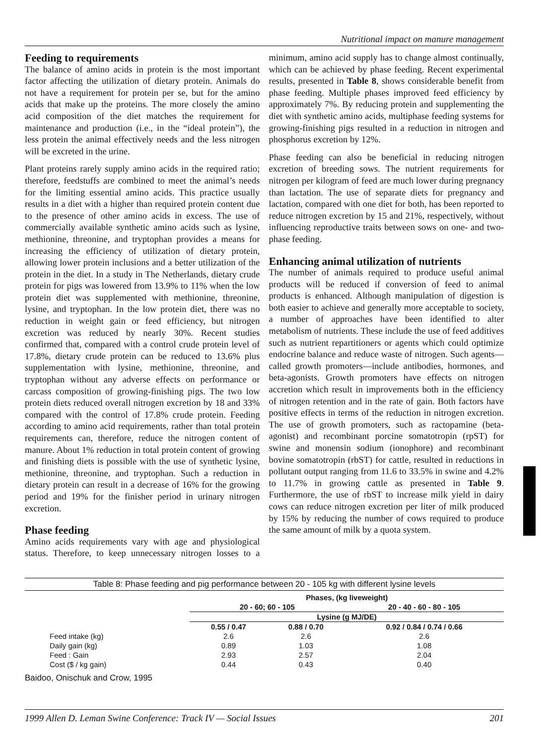Nutritional impact on manure management
Feeding to requirements
The balance of amino acids in protein is the most important factor affecting the utilization of dietary protein. Animals do not have a requirement for protein per se, but for the amino acids that make up the proteins. The more closely the amino acid composition of the diet matches the requirement for maintenance and production (i.e., in the “ideal protein”), the less protein the animal effectively needs and the less nitrogen will be excreted in the urine.
Plant proteins rarely supply amino acids in the required ratio; therefore, feedstuffs are combined to meet the animal’s needs for the limiting essential amino acids. This practice usually results in a diet with a higher than required protein content due to the presence of other amino acids in excess. The use of commercially available synthetic amino acids such as lysine, methionine, threonine, and tryptophan provides a means for increasing the efficiency of utilization of dietary protein, allowing lower protein inclusions and a better utilization of the protein in the diet. In a study in The Netherlands, dietary crude protein for pigs was lowered from 13.9% to 11% when the low protein diet was supplemented with methionine, threonine, lysine, and tryptophan. In the low protein diet, there was no reduction in weight gain or feed efficiency, but nitrogen excretion was reduced by nearly 30%. Recent studies confirmed that, compared with a control crude protein level of 17.8%, dietary crude protein can be reduced to 13.6% plus supplementation with lysine, methionine, threonine, and tryptophan without any adverse effects on performance or carcass composition of growing-finishing pigs. The two low protein diets reduced overall nitrogen excretion by 18 and 33% compared with the control of 17.8% crude protein. Feeding according to amino acid requirements, rather than total protein requirements can, therefore, reduce the nitrogen content of manure. About 1% reduction in total protein content of growing and finishing diets is possible with the use of synthetic lysine, methionine, threonine, and tryptophan. Such a reduction in dietary protein can result in a decrease of 16% for the growing period and 19% for the finisher period in urinary nitrogen excretion.
Phase feeding
Amino acids requirements vary with age and physiological status. Therefore, to keep unnecessary nitrogen losses to a minimum, amino acid supply has to change almost continually, which can be achieved by phase feeding. Recent experimental results, presented in Table 8, shows considerable benefit from phase feeding. Multiple phases improved feed efficiency by approximately 7%. By reducing protein and supplementing the diet with synthetic amino acids, multiphase feeding systems for growing-finishing pigs resulted in a reduction in nitrogen and phosphorus excretion by 12%.
Phase feeding can also be beneficial in reducing nitrogen excretion of breeding sows. The nutrient requirements for nitrogen per kilogram of feed are much lower during pregnancy than lactation. The use of separate diets for pregnancy and lactation, compared with one diet for both, has been reported to reduce nitrogen excretion by 15 and 21%, respectively, without influencing reproductive traits between sows on one- and two- phase feeding.
Enhancing animal utilization of nutrients
The number of animals required to produce useful animal products will be reduced if conversion of feed to animal products is enhanced. Although manipulation of digestion is both easier to achieve and generally more acceptable to society, a number of approaches have been identified to alter metabolism of nutrients. These include the use of feed additives such as nutrient repartitioners or agents which could optimize endocrine balance and reduce waste of nitrogen. Such agents—called growth promoters—include antibodies, hormones, and beta-agonists. Growth promoters have effects on nitrogen accretion which result in improvements both in the efficiency of nitrogen retention and in the rate of gain. Both factors have positive effects in terms of the reduction in nitrogen excretion. The use of growth promoters, such as ractopamine (beta-agonist) and recombinant porcine somatotropin (rpST) for swine and monensin sodium (ionophore) and recombinant bovine somatotropin (rbST) for cattle, resulted in reductions in pollutant output ranging from 11.6 to 33.5% in swine and 4.2% to 11.7% in growing cattle as presented in Table 9. Furthermore, the use of rbST to increase milk yield in dairy cows can reduce nitrogen excretion per liter of milk produced by 15% by reducing the number of cows required to produce the same amount of milk by a quota system.
Table 8: Phase feeding and pig performance between 20 - 105 kg with different lysine levels
| | Phases, (kg liveweight) | | |
| --- | --- | --- | --- |
| | 20 - 60; 60 - 105 | | 20 - 40 - 60 - 80 - 105 |
| | Lysine (g MJ/DE) | | |
| | 0.55 / 0.47 | 0.88 / 0.70 | 0.92 / 0.84 / 0.74 / 0.66 |
| Feed intake (kg) | 2.6 | 2.6 | 2.6 |
| Daily gain (kg) | 0.89 | 1.03 | 1.08 |
| Feed : Gain | 2.93 | 2.57 | 2.04 |
| Cost ($ / kg gain) | 0.44 | 0.43 | 0.40 |
Baidoo, Onischuk and Crow, 1995
1999 Allen D. Leman Swine Conference: Track IV — Social Issues 201